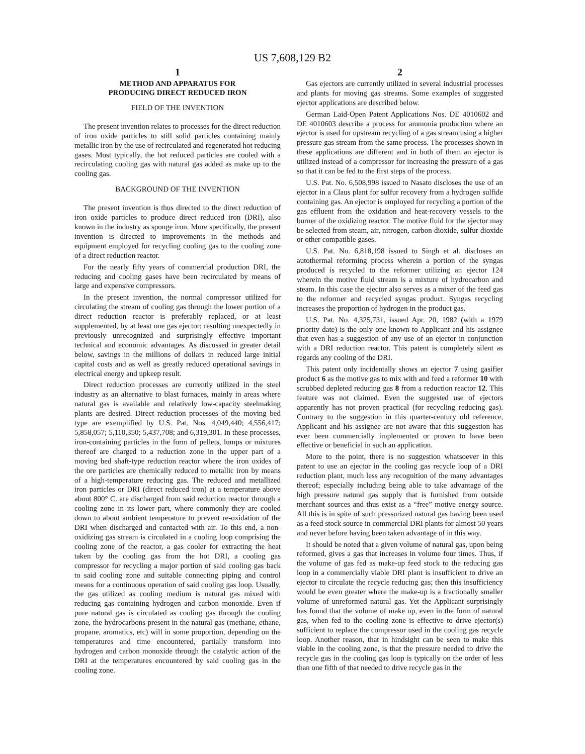US 7,608,129 B2
1
METHOD AND APPARATUS FOR
PRODUCING DIRECT REDUCED IRON
FIELD OF THE INVENTION
The present invention relates to processes for the direct reduction of iron oxide particles to still solid particles containing mainly metallic iron by the use of recirculated and regenerated hot reducing gases. Most typically, the hot reduced particles are cooled with a recirculating cooling gas with natural gas added as make up to the cooling gas.
BACKGROUND OF THE INVENTION
The present invention is thus directed to the direct reduction of iron oxide particles to produce direct reduced iron (DRI), also known in the industry as sponge iron. More specifically, the present invention is directed to improvements in the methods and equipment employed for recycling cooling gas to the cooling zone of a direct reduction reactor.
For the nearly fifty years of commercial production DRI, the reducing and cooling gases have been recirculated by means of large and expensive compressors.
In the present invention, the normal compressor utilized for circulating the stream of cooling gas through the lower portion of a direct reduction reactor is preferably replaced, or at least supplemented, by at least one gas ejector; resulting unexpectedly in previously unrecognized and surprisingly effective important technical and economic advantages. As discussed in greater detail below, savings in the millions of dollars in reduced large initial capital costs and as well as greatly reduced operational savings in electrical energy and upkeep result.
Direct reduction processes are currently utilized in the steel industry as an alternative to blast furnaces, mainly in areas where natural gas is available and relatively low-capacity steelmaking plants are desired. Direct reduction processes of the moving bed type are exemplified by U.S. Pat. Nos. 4,049,440; 4,556,417; 5,858,057; 5,110,350; 5,437,708; and 6,319,301. In these processes, iron-containing particles in the form of pellets, lumps or mixtures thereof are charged to a reduction zone in the upper part of a moving bed shaft-type reduction reactor where the iron oxides of the ore particles are chemically reduced to metallic iron by means of a high-temperature reducing gas. The reduced and metallized iron particles or DRI (direct reduced iron) at a temperature above about 800° C. are discharged from said reduction reactor through a cooling zone in its lower part, where commonly they are cooled down to about ambient temperature to prevent re-oxidation of the DRI when discharged and contacted with air. To this end, a non-oxidizing gas stream is circulated in a cooling loop comprising the cooling zone of the reactor, a gas cooler for extracting the heat taken by the cooling gas from the hot DRI, a cooling gas compressor for recycling a major portion of said cooling gas back to said cooling zone and suitable connecting piping and control means for a continuous operation of said cooling gas loop. Usually, the gas utilized as cooling medium is natural gas mixed with reducing gas containing hydrogen and carbon monoxide. Even if pure natural gas is circulated as cooling gas through the cooling zone, the hydrocarbons present in the natural gas (methane, ethane, propane, aromatics, etc) will in some proportion, depending on the temperatures and time encountered, partially transform into hydrogen and carbon monoxide through the catalytic action of the DRI at the temperatures encountered by said cooling gas in the cooling zone.
2
Gas ejectors are currently utilized in several industrial processes and plants for moving gas streams. Some examples of suggested ejector applications are described below.
German Laid-Open Patent Applications Nos. DE 4010602 and DE 4010603 describe a process for ammonia production where an ejector is used for upstream recycling of a gas stream using a higher pressure gas stream from the same process. The processes shown in these applications are different and in both of them an ejector is utilized instead of a compressor for increasing the pressure of a gas so that it can be fed to the first steps of the process.
U.S. Pat. No. 6,508,998 issued to Nasato discloses the use of an ejector in a Claus plant for sulfur recovery from a hydrogen sulfide containing gas. An ejector is employed for recycling a portion of the gas effluent from the oxidation and heat-recovery vessels to the burner of the oxidizing reactor. The motive fluid for the ejector may be selected from steam, air, nitrogen, carbon dioxide, sulfur dioxide or other compatible gases.
U.S. Pat. No. 6,818,198 issued to Singh et al. discloses an autothermal reforming process wherein a portion of the syngas produced is recycled to the reformer utilizing an ejector 124 wherein the motive fluid stream is a mixture of hydrocarbon and steam. In this case the ejector also serves as a mixer of the feed gas to the reformer and recycled syngas product. Syngas recycling increases the proportion of hydrogen in the product gas.
U.S. Pat. No. 4,325,731, issued Apr. 20, 1982 (with a 1979 priority date) is the only one known to Applicant and his assignee that even has a suggestion of any use of an ejector in conjunction with a DRI reduction reactor. This patent is completely silent as regards any cooling of the DRI.
This patent only incidentally shows an ejector 7 using gasifier product 6 as the motive gas to mix with and feed a reformer 10 with scrubbed depleted reducing gas 8 from a reduction reactor 12. This feature was not claimed. Even the suggested use of ejectors apparently has not proven practical (for recycling reducing gas). Contrary to the suggestion in this quarter-century old reference, Applicant and his assignee are not aware that this suggestion has ever been commercially implemented or proven to have been effective or beneficial in such an application.
More to the point, there is no suggestion whatsoever in this patent to use an ejector in the cooling gas recycle loop of a DRI reduction plant, much less any recognition of the many advantages thereof; especially including being able to take advantage of the high pressure natural gas supply that is furnished from outside merchant sources and thus exist as a “free” motive energy source. All this is in spite of such pressurized natural gas having been used as a feed stock source in commercial DRI plants for almost 50 years and never before having been taken advantage of in this way.
It should be noted that a given volume of natural gas, upon being reformed, gives a gas that increases in volume four times. Thus, if the volume of gas fed as make-up feed stock to the reducing gas loop in a commercially viable DRI plant is insufficient to drive an ejector to circulate the recycle reducing gas; then this insufficiency would be even greater where the make-up is a fractionally smaller volume of unreformed natural gas. Yet the Applicant surprisingly has found that the volume of make up, even in the form of natural gas, when fed to the cooling zone is effective to drive ejector(s) sufficient to replace the compressor used in the cooling gas recycle loop. Another reason, that in hindsight can be seen to make this viable in the cooling zone, is that the pressure needed to drive the recycle gas in the cooling gas loop is typically on the order of less than one fifth of that needed to drive recycle gas in the